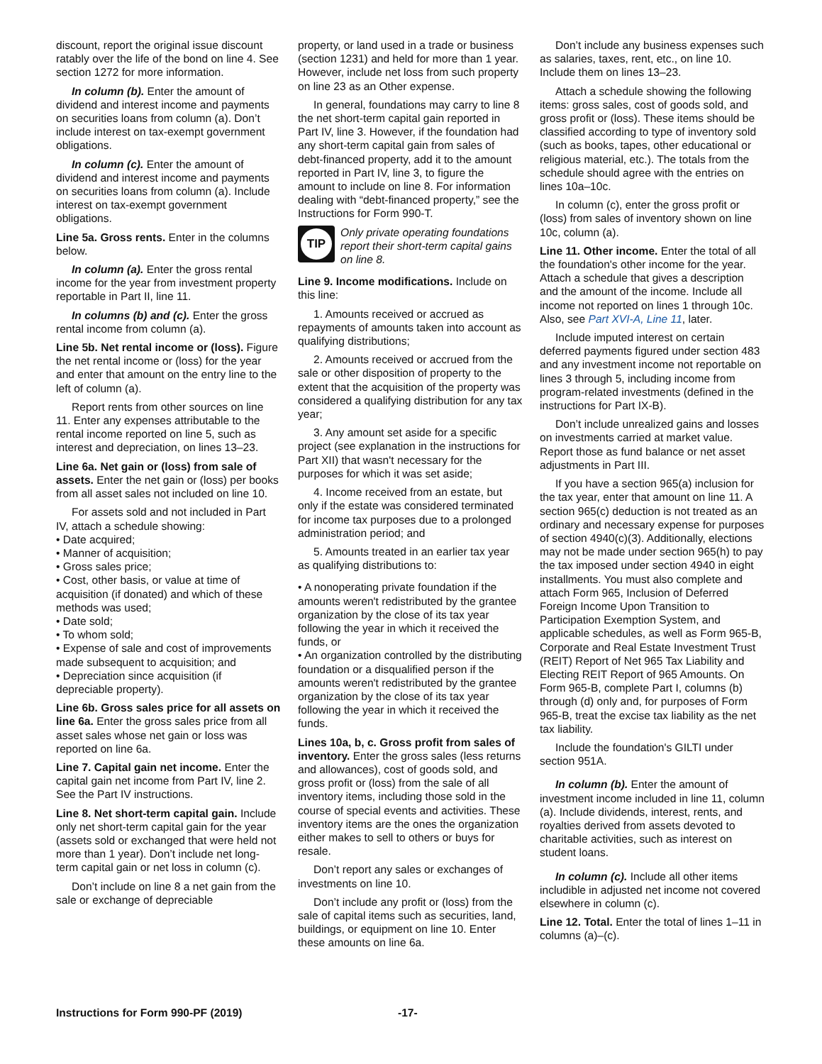discount, report the original issue discount ratably over the life of the bond on line 4. See section 1272 for more information.
In column (b). Enter the amount of dividend and interest income and payments on securities loans from column (a). Don’t include interest on tax-exempt government obligations.
In column (c). Enter the amount of dividend and interest income and payments on securities loans from column (a). Include interest on tax-exempt government obligations.
Line 5a. Gross rents. Enter in the columns below.
In column (a). Enter the gross rental income for the year from investment property reportable in Part II, line 11.
In columns (b) and (c). Enter the gross rental income from column (a).
Line 5b. Net rental income or (loss). Figure the net rental income or (loss) for the year and enter that amount on the entry line to the left of column (a).
Report rents from other sources on line 11. Enter any expenses attributable to the rental income reported on line 5, such as interest and depreciation, on lines 13–23.
Line 6a. Net gain or (loss) from sale of assets. Enter the net gain or (loss) per books from all asset sales not included on line 10.
For assets sold and not included in Part IV, attach a schedule showing:
• Date acquired;
• Manner of acquisition;
• Gross sales price;
• Cost, other basis, or value at time of acquisition (if donated) and which of these methods was used;
• Date sold;
• To whom sold;
• Expense of sale and cost of improvements made subsequent to acquisition; and
• Depreciation since acquisition (if depreciable property).
Line 6b. Gross sales price for all assets on line 6a. Enter the gross sales price from all asset sales whose net gain or loss was reported on line 6a.
Line 7. Capital gain net income. Enter the capital gain net income from Part IV, line 2. See the Part IV instructions.
Line 8. Net short-term capital gain. Include only net short-term capital gain for the year (assets sold or exchanged that were held not more than 1 year). Don’t include net long-term capital gain or net loss in column (c).
Don’t include on line 8 a net gain from the sale or exchange of depreciable
property, or land used in a trade or business (section 1231) and held for more than 1 year. However, include net loss from such property on line 23 as an Other expense.
In general, foundations may carry to line 8 the net short-term capital gain reported in Part IV, line 3. However, if the foundation had any short-term capital gain from sales of debt-financed property, add it to the amount reported in Part IV, line 3, to figure the amount to include on line 8. For information dealing with “debt-financed property,” see the Instructions for Form 990-T.
TIP
Only private operating foundations report their short-term capital gains on line 8.
Line 9. Income modifications. Include on this line:
1. Amounts received or accrued as repayments of amounts taken into account as qualifying distributions;
2. Amounts received or accrued from the sale or other disposition of property to the extent that the acquisition of the property was considered a qualifying distribution for any tax year;
3. Any amount set aside for a specific project (see explanation in the instructions for Part XII) that wasn't necessary for the purposes for which it was set aside;
4. Income received from an estate, but only if the estate was considered terminated for income tax purposes due to a prolonged administration period; and
5. Amounts treated in an earlier tax year as qualifying distributions to:
• A nonoperating private foundation if the amounts weren't redistributed by the grantee organization by the close of its tax year following the year in which it received the funds, or
• An organization controlled by the distributing foundation or a disqualified person if the amounts weren't redistributed by the grantee organization by the close of its tax year following the year in which it received the funds.
Lines 10a, b, c. Gross profit from sales of inventory. Enter the gross sales (less returns and allowances), cost of goods sold, and gross profit or (loss) from the sale of all inventory items, including those sold in the course of special events and activities. These inventory items are the ones the organization either makes to sell to others or buys for resale.
Don’t report any sales or exchanges of investments on line 10.
Don’t include any profit or (loss) from the sale of capital items such as securities, land, buildings, or equipment on line 10. Enter these amounts on line 6a.
Don’t include any business expenses such as salaries, taxes, rent, etc., on line 10. Include them on lines 13–23.
Attach a schedule showing the following items: gross sales, cost of goods sold, and gross profit or (loss). These items should be classified according to type of inventory sold (such as books, tapes, other educational or religious material, etc.). The totals from the schedule should agree with the entries on lines 10a–10c.
In column (c), enter the gross profit or (loss) from sales of inventory shown on line 10c, column (a).
Line 11. Other income. Enter the total of all the foundation's other income for the year. Attach a schedule that gives a description and the amount of the income. Include all income not reported on lines 1 through 10c. Also, see Part XVI-A, Line 11, later.
Include imputed interest on certain deferred payments figured under section 483 and any investment income not reportable on lines 3 through 5, including income from program-related investments (defined in the instructions for Part IX-B).
Don’t include unrealized gains and losses on investments carried at market value. Report those as fund balance or net asset adjustments in Part III.
If you have a section 965(a) inclusion for the tax year, enter that amount on line 11. A section 965(c) deduction is not treated as an ordinary and necessary expense for purposes of section 4940(c)(3). Additionally, elections may not be made under section 965(h) to pay the tax imposed under section 4940 in eight installments. You must also complete and attach Form 965, Inclusion of Deferred Foreign Income Upon Transition to Participation Exemption System, and applicable schedules, as well as Form 965-B, Corporate and Real Estate Investment Trust (REIT) Report of Net 965 Tax Liability and Electing REIT Report of 965 Amounts. On Form 965-B, complete Part I, columns (b) through (d) only and, for purposes of Form 965-B, treat the excise tax liability as the net tax liability.
Include the foundation's GILTI under section 951A.
In column (b). Enter the amount of investment income included in line 11, column (a). Include dividends, interest, rents, and royalties derived from assets devoted to charitable activities, such as interest on student loans.
In column (c). Include all other items includible in adjusted net income not covered elsewhere in column (c).
Line 12. Total. Enter the total of lines 1–11 in columns (a)–(c).
Instructions for Form 990-PF (2019) -17-